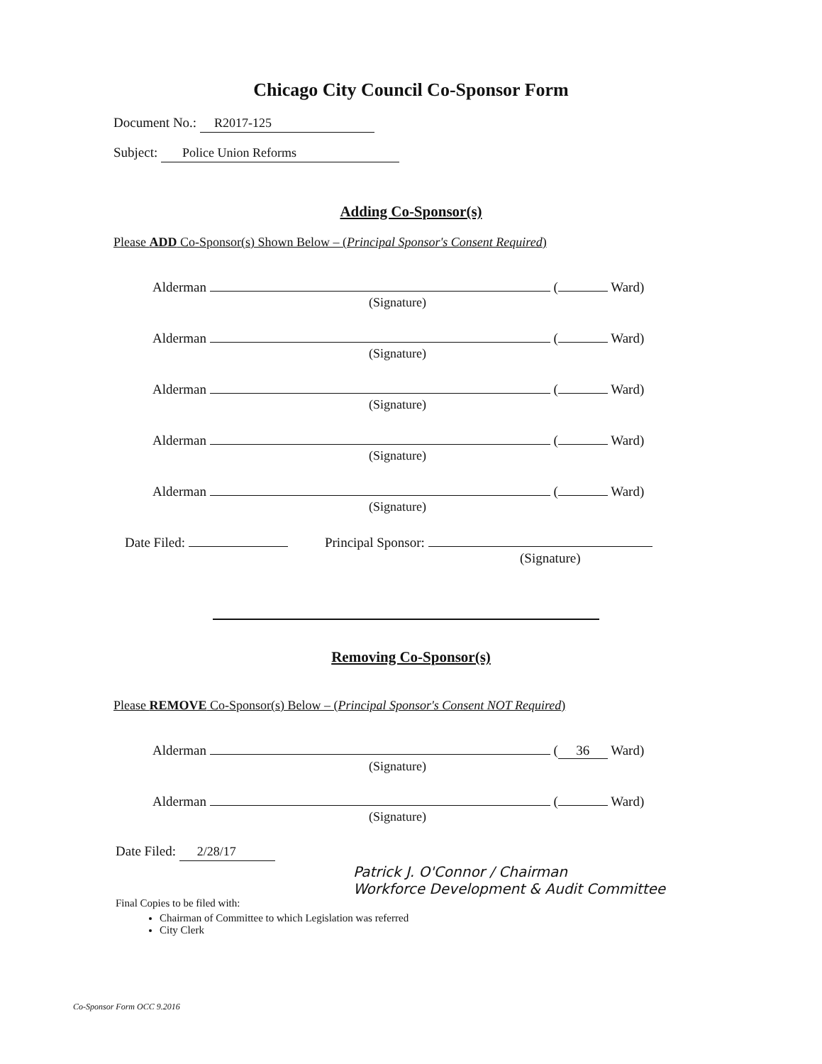Chicago City Council Co-Sponsor Form
Document No.: R2017-125
Subject: Police Union Reforms
Adding Co-Sponsor(s)
Please ADD Co-Sponsor(s) Shown Below – (Principal Sponsor's Consent Required)
Alderman ( Ward)
(Signature)
Alderman ( Ward)
(Signature)
Alderman ( Ward)
(Signature)
Alderman ( Ward)
(Signature)
Alderman ( Ward)
(Signature)
Date Filed: Principal Sponsor:
(Signature)
Removing Co-Sponsor(s)
Please REMOVE Co-Sponsor(s) Below – (Principal Sponsor's Consent NOT Required)
Alderman (36 Ward)
(Signature)
Alderman ( Ward)
(Signature)
Date Filed: 2/28/17
Patrick J. O'Connor / Chairman
Workforce Development & Audit Committee
Final Copies to be filed with:
Chairman of Committee to which Legislation was referred
City Clerk
Co-Sponsor Form OCC 9.2016